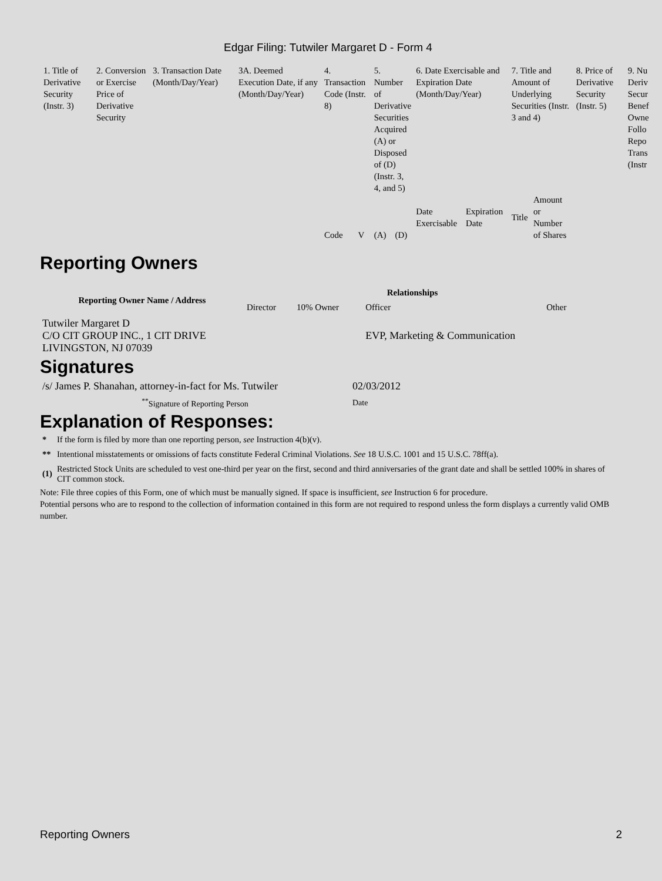Edgar Filing: Tutwiler Margaret D - Form 4
| 1. Title of Derivative Security (Instr. 3) | 2. Conversion or Exercise Price of Derivative Security | 3. Transaction Date (Month/Day/Year) | 3A. Deemed Execution Date, if any (Month/Day/Year) | 4. Transaction Code (Instr. 8) | | 5. Number of Derivative Securities Acquired (A) or Disposed of (D) (Instr. 3, 4, and 5) | | 6. Date Exercisable and Expiration Date (Month/Day/Year) | | 7. Title and Amount of Underlying Securities (Instr. 3 and 4) | | 8. Price of Derivative Security (Instr. 5) | 9. Nu Deriv Secur Benef Owne Follo Repo Trans (Instr |
| --- | --- | --- | --- | --- | --- | --- | --- | --- | --- | --- | --- | --- | --- |
| | | | | Code | V | (A) | (D) | Date Exercisable | Expiration Date | Title | Amount or Number of Shares | | |
Reporting Owners
| Reporting Owner Name / Address | Relationships | | | |
| --- | --- | --- | --- | --- |
| | Director | 10% Owner | Officer | Other |
| Tutwiler Margaret D C/O CIT GROUP INC., 1 CIT DRIVE LIVINGSTON, NJ 07039 | | | EVP, Marketing & Communication | |
Signatures
| /s/ James P. Shanahan, attorney-in-fact for Ms. Tutwiler | 02/03/2012 |
| <sup>**</sup> Signature of Reporting Person | Date |
Explanation of Responses:
| * | If the form is filed by more than one reporting person, see Instruction 4(b)(v). |
| ** | Intentional misstatements or omissions of facts constitute Federal Criminal Violations. See 18 U.S.C. 1001 and 15 U.S.C. 78ff(a). |
| (1) | Restricted Stock Units are scheduled to vest one-third per year on the first, second and third anniversaries of the grant date and shall be settled 100% in shares of CIT common stock. |
Note: File three copies of this Form, one of which must be manually signed. If space is insufficient, see Instruction 6 for procedure.
Potential persons who are to respond to the collection of information contained in this form are not required to respond unless the form displays a currently valid OMB number.
Reporting Owners 2